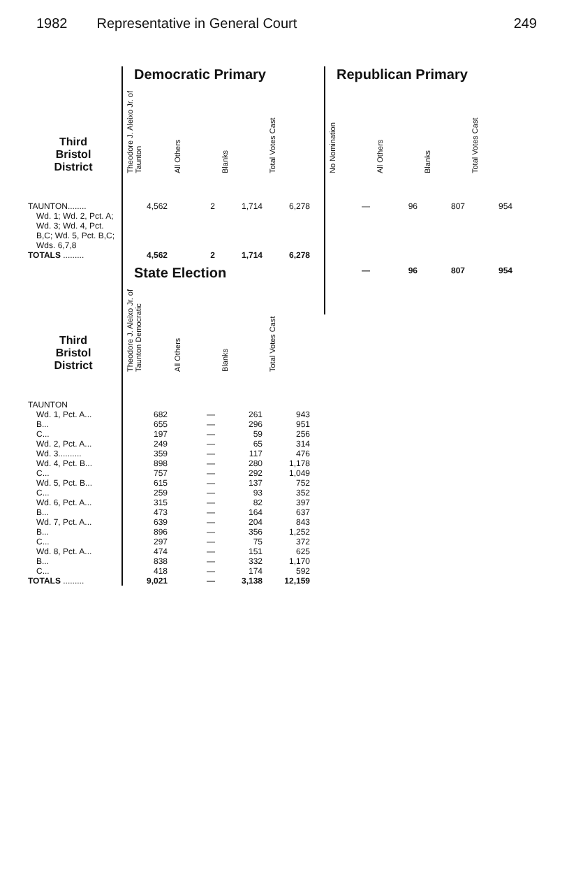1982 Representative in General Court 249
| | Democratic Primary | | | |
| --- | --- | --- | --- | --- |
| Third Bristol District | Theodore J. Aleixo Jr. of Taunton | All Others | Blanks | Total Votes Cast |
| TAUNTON........ | 4,562 | 2 | 1,714 | 6,278 |
| Wd. 1; Wd. 2, Pct. A; Wd. 3; Wd. 4, Pct. B,C; Wd. 5, Pct. B,C; Wds. 6,7,8 | | | | |
| TOTALS ......... | 4,562 | 2 | 1,714 | 6,278 |
| | State Election | | | |
| Third Bristol District | Theodore J. Aleixo Jr. of Taunton Democratic | All Others | Blanks | Total Votes Cast |
| TAUNTON | | | | |
| Wd. 1, Pct. A... | 682 | — | 261 | 943 |
| B... | 655 | — | 296 | 951 |
| C... | 197 | — | 59 | 256 |
| Wd. 2, Pct. A... | 249 | — | 65 | 314 |
| Wd. 3.......... | 359 | — | 117 | 476 |
| Wd. 4, Pct. B... | 898 | — | 280 | 1,178 |
| C... | 757 | — | 292 | 1,049 |
| Wd. 5, Pct. B... | 615 | — | 137 | 752 |
| C... | 259 | — | 93 | 352 |
| Wd. 6, Pct. A... | 315 | — | 82 | 397 |
| B... | 473 | — | 164 | 637 |
| Wd. 7, Pct. A... | 639 | — | 204 | 843 |
| B... | 896 | — | 356 | 1,252 |
| C... | 297 | — | 75 | 372 |
| Wd. 8, Pct. A... | 474 | — | 151 | 625 |
| B... | 838 | — | 332 | 1,170 |
| C... | 418 | — | 174 | 592 |
| TOTALS ......... | 9,021 | — | 3,138 | 12,159 |
| Republican Primary | | | |
| --- | --- | --- | --- |
| No Nomination | All Others | Blanks | Total Votes Cast |
| — | 96 | 807 | 954 |
| — | 96 | 807 | 954 |